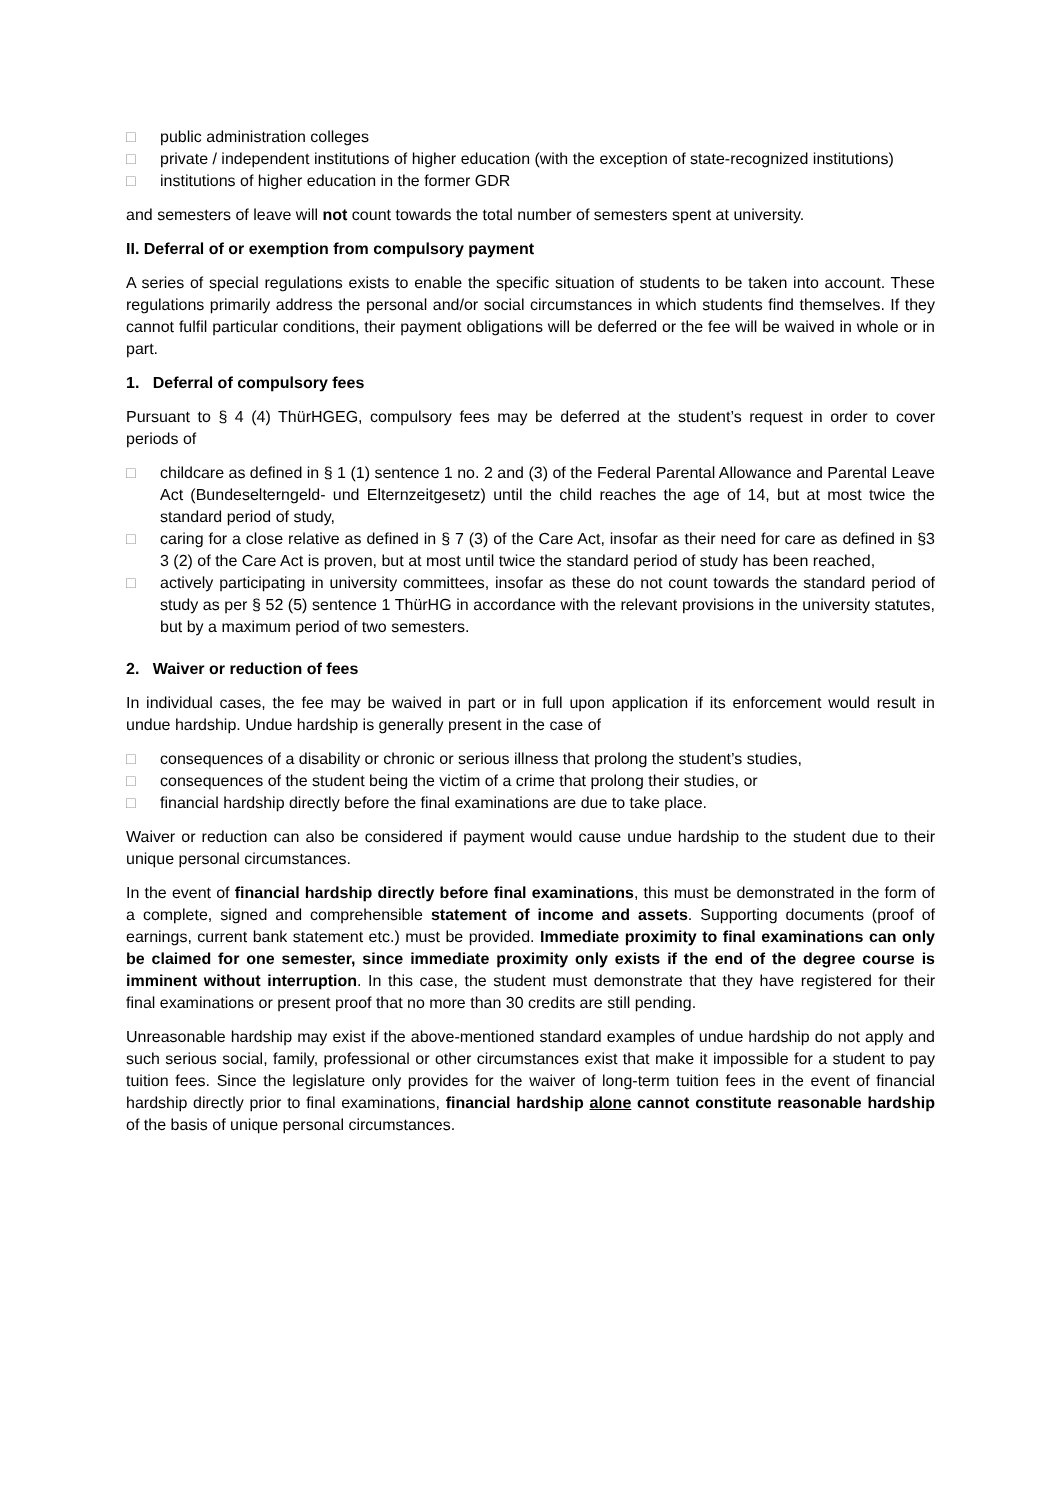□ public administration colleges
□ private / independent institutions of higher education (with the exception of state-recognized institutions)
□ institutions of higher education in the former GDR
and semesters of leave will not count towards the total number of semesters spent at university.
II. Deferral of or exemption from compulsory payment
A series of special regulations exists to enable the specific situation of students to be taken into account. These regulations primarily address the personal and/or social circumstances in which students find themselves. If they cannot fulfil particular conditions, their payment obligations will be deferred or the fee will be waived in whole or in part.
1. Deferral of compulsory fees
Pursuant to § 4 (4) ThürHGEG, compulsory fees may be deferred at the student’s request in order to cover periods of
□ childcare as defined in § 1 (1) sentence 1 no. 2 and (3) of the Federal Parental Allowance and Parental Leave Act (Bundeselterngeld- und Elternzeitgesetz) until the child reaches the age of 14, but at most twice the standard period of study,
□ caring for a close relative as defined in § 7 (3) of the Care Act, insofar as their need for care as defined in §3 3 (2) of the Care Act is proven, but at most until twice the standard period of study has been reached,
□ actively participating in university committees, insofar as these do not count towards the standard period of study as per § 52 (5) sentence 1 ThürHG in accordance with the relevant provisions in the university statutes, but by a maximum period of two semesters.
2. Waiver or reduction of fees
In individual cases, the fee may be waived in part or in full upon application if its enforcement would result in undue hardship. Undue hardship is generally present in the case of
□ consequences of a disability or chronic or serious illness that prolong the student’s studies,
□ consequences of the student being the victim of a crime that prolong their studies, or
□ financial hardship directly before the final examinations are due to take place.
Waiver or reduction can also be considered if payment would cause undue hardship to the student due to their unique personal circumstances.
In the event of financial hardship directly before final examinations, this must be demonstrated in the form of a complete, signed and comprehensible statement of income and assets. Supporting documents (proof of earnings, current bank statement etc.) must be provided. Immediate proximity to final examinations can only be claimed for one semester, since immediate proximity only exists if the end of the degree course is imminent without interruption. In this case, the student must demonstrate that they have registered for their final examinations or present proof that no more than 30 credits are still pending.
Unreasonable hardship may exist if the above-mentioned standard examples of undue hardship do not apply and such serious social, family, professional or other circumstances exist that make it impossible for a student to pay tuition fees. Since the legislature only provides for the waiver of long-term tuition fees in the event of financial hardship directly prior to final examinations, financial hardship alone cannot constitute reasonable hardship of the basis of unique personal circumstances.